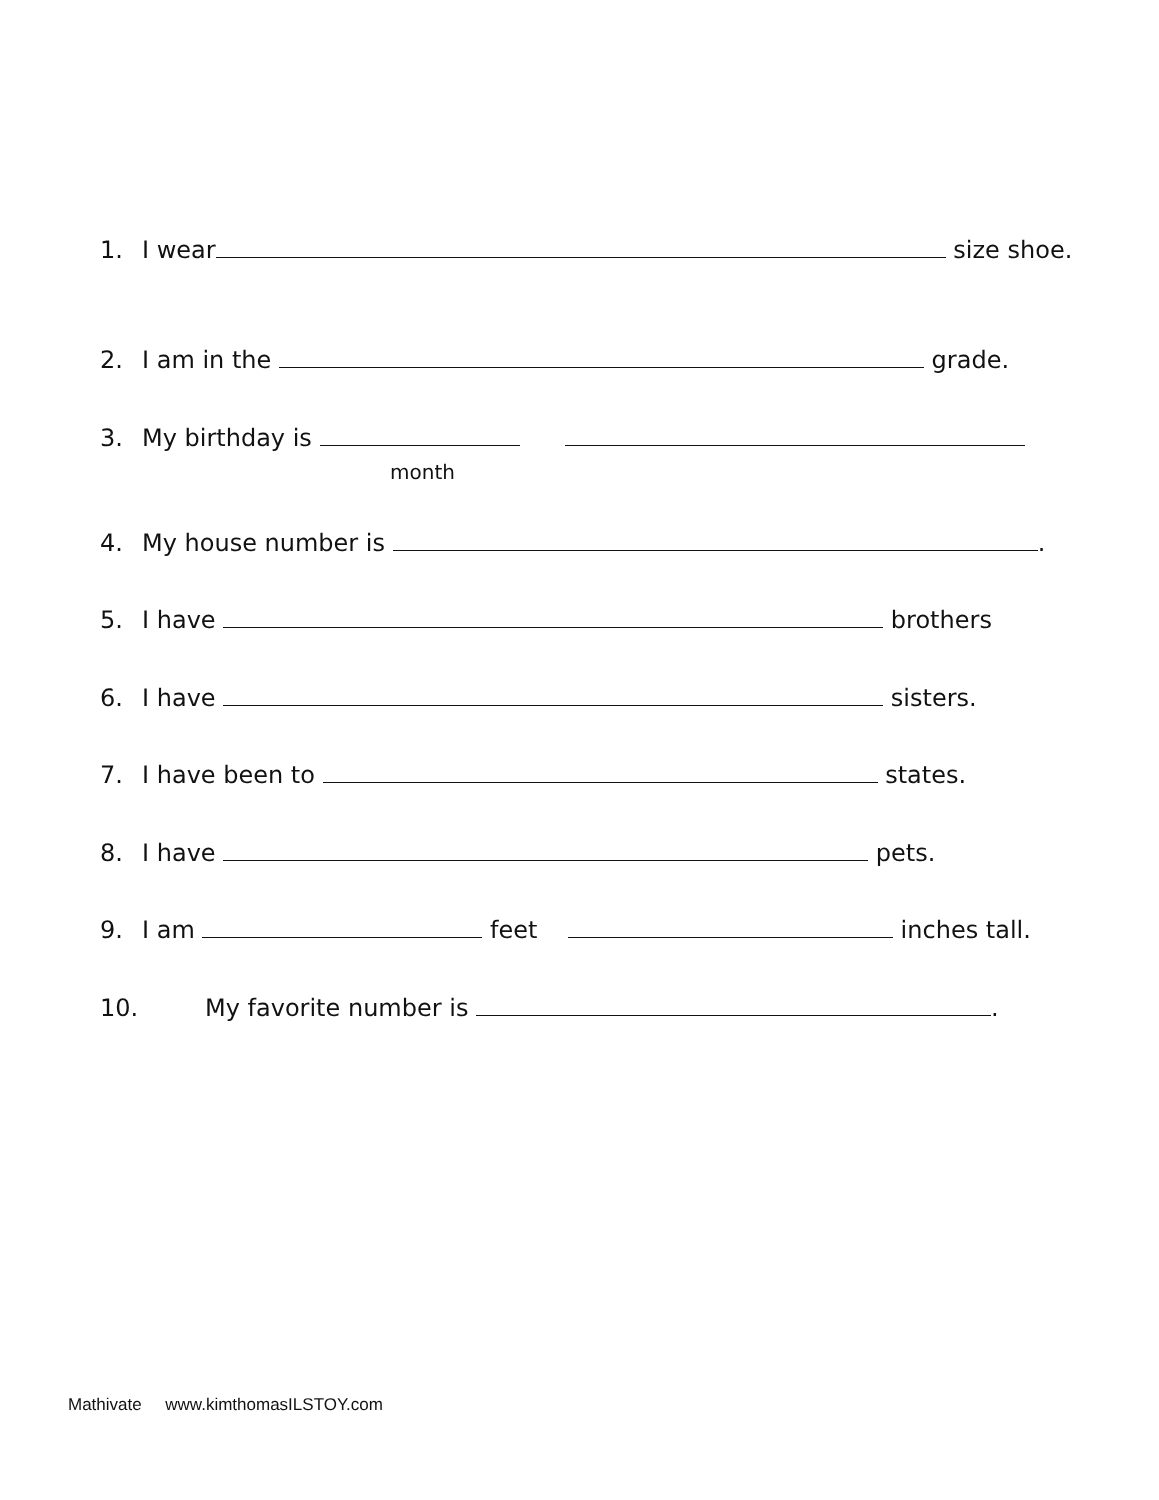1. I wear size shoe.
2. I am in the grade.
3. My birthday is
month
4. My house number is .
5. I have brothers
6. I have sisters.
7. I have been to states.
8. I have pets.
9. I am feet inches tall.
10. My favorite number is .
Mathivate www.kimthomasILSTOY.com